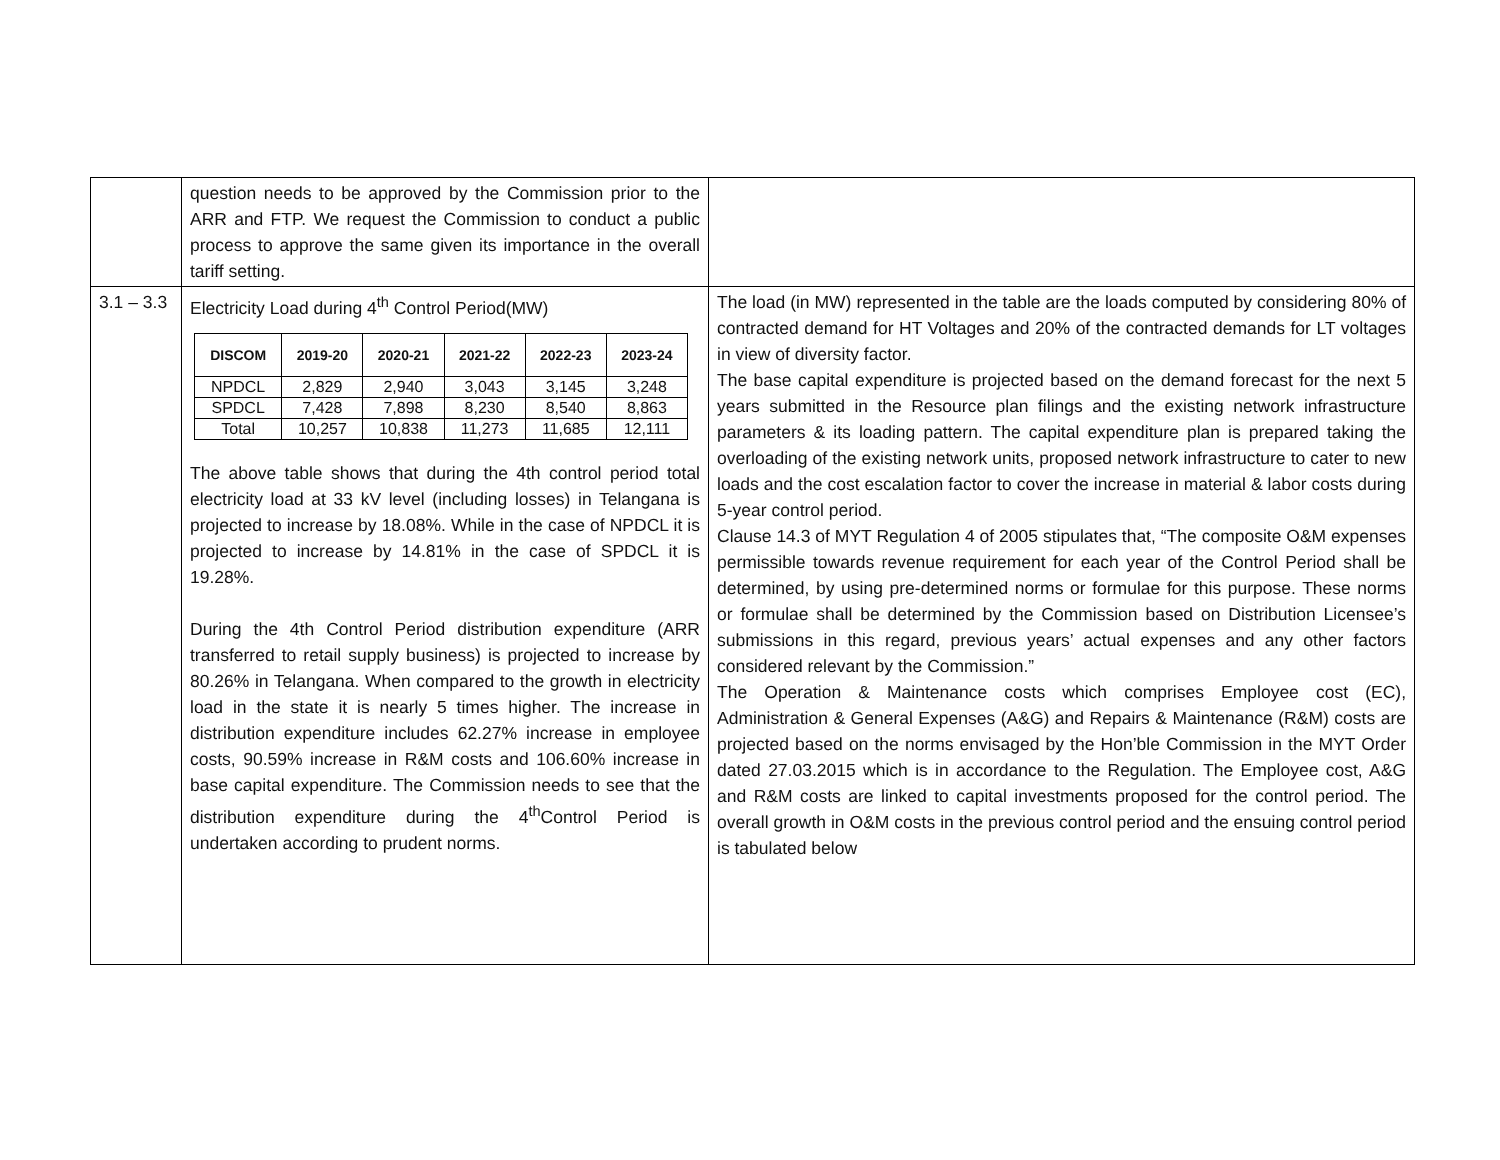| | question needs to be approved by the Commission prior to the ARR and FTP. We request the Commission to conduct a public process to approve the same given its importance in the overall tariff setting. | |
| 3.1 – 3.3 | Electricity Load during 4<sup>th</sup> Control Period(MW) / DISCOM / 2019-20 / 2020-21 / 2021-22 / 2022-23 / 2023-24 / / --- / --- / --- / --- / --- / --- / / NPDCL / 2,829 / 2,940 / 3,043 / 3,145 / 3,248 / / SPDCL / 7,428 / 7,898 / 8,230 / 8,540 / 8,863 / / Total / 10,257 / 10,838 / 11,273 / 11,685 / 12,111 / The above table shows that during the 4th control period total electricity load at 33 kV level (including losses) in Telangana is projected to increase by 18.08%. While in the case of NPDCL it is projected to increase by 14.81% in the case of SPDCL it is 19.28%. During the 4th Control Period distribution expenditure (ARR transferred to retail supply business) is projected to increase by 80.26% in Telangana. When compared to the growth in electricity load in the state it is nearly 5 times higher. The increase in distribution expenditure includes 62.27% increase in employee costs, 90.59% increase in R&M costs and 106.60% increase in base capital expenditure. The Commission needs to see that the distribution expenditure during the 4<sup>th</sup>Control Period is undertaken according to prudent norms. | The load (in MW) represented in the table are the loads computed by considering 80% of contracted demand for HT Voltages and 20% of the contracted demands for LT voltages in view of diversity factor. The base capital expenditure is projected based on the demand forecast for the next 5 years submitted in the Resource plan filings and the existing network infrastructure parameters & its loading pattern. The capital expenditure plan is prepared taking the overloading of the existing network units, proposed network infrastructure to cater to new loads and the cost escalation factor to cover the increase in material & labor costs during 5-year control period. Clause 14.3 of MYT Regulation 4 of 2005 stipulates that, “The composite O&M expenses permissible towards revenue requirement for each year of the Control Period shall be determined, by using pre-determined norms or formulae for this purpose. These norms or formulae shall be determined by the Commission based on Distribution Licensee’s submissions in this regard, previous years’ actual expenses and any other factors considered relevant by the Commission.” The Operation & Maintenance costs which comprises Employee cost (EC), Administration & General Expenses (A&G) and Repairs & Maintenance (R&M) costs are projected based on the norms envisaged by the Hon’ble Commission in the MYT Order dated 27.03.2015 which is in accordance to the Regulation. The Employee cost, A&G and R&M costs are linked to capital investments proposed for the control period. The overall growth in O&M costs in the previous control period and the ensuing control period is tabulated below |